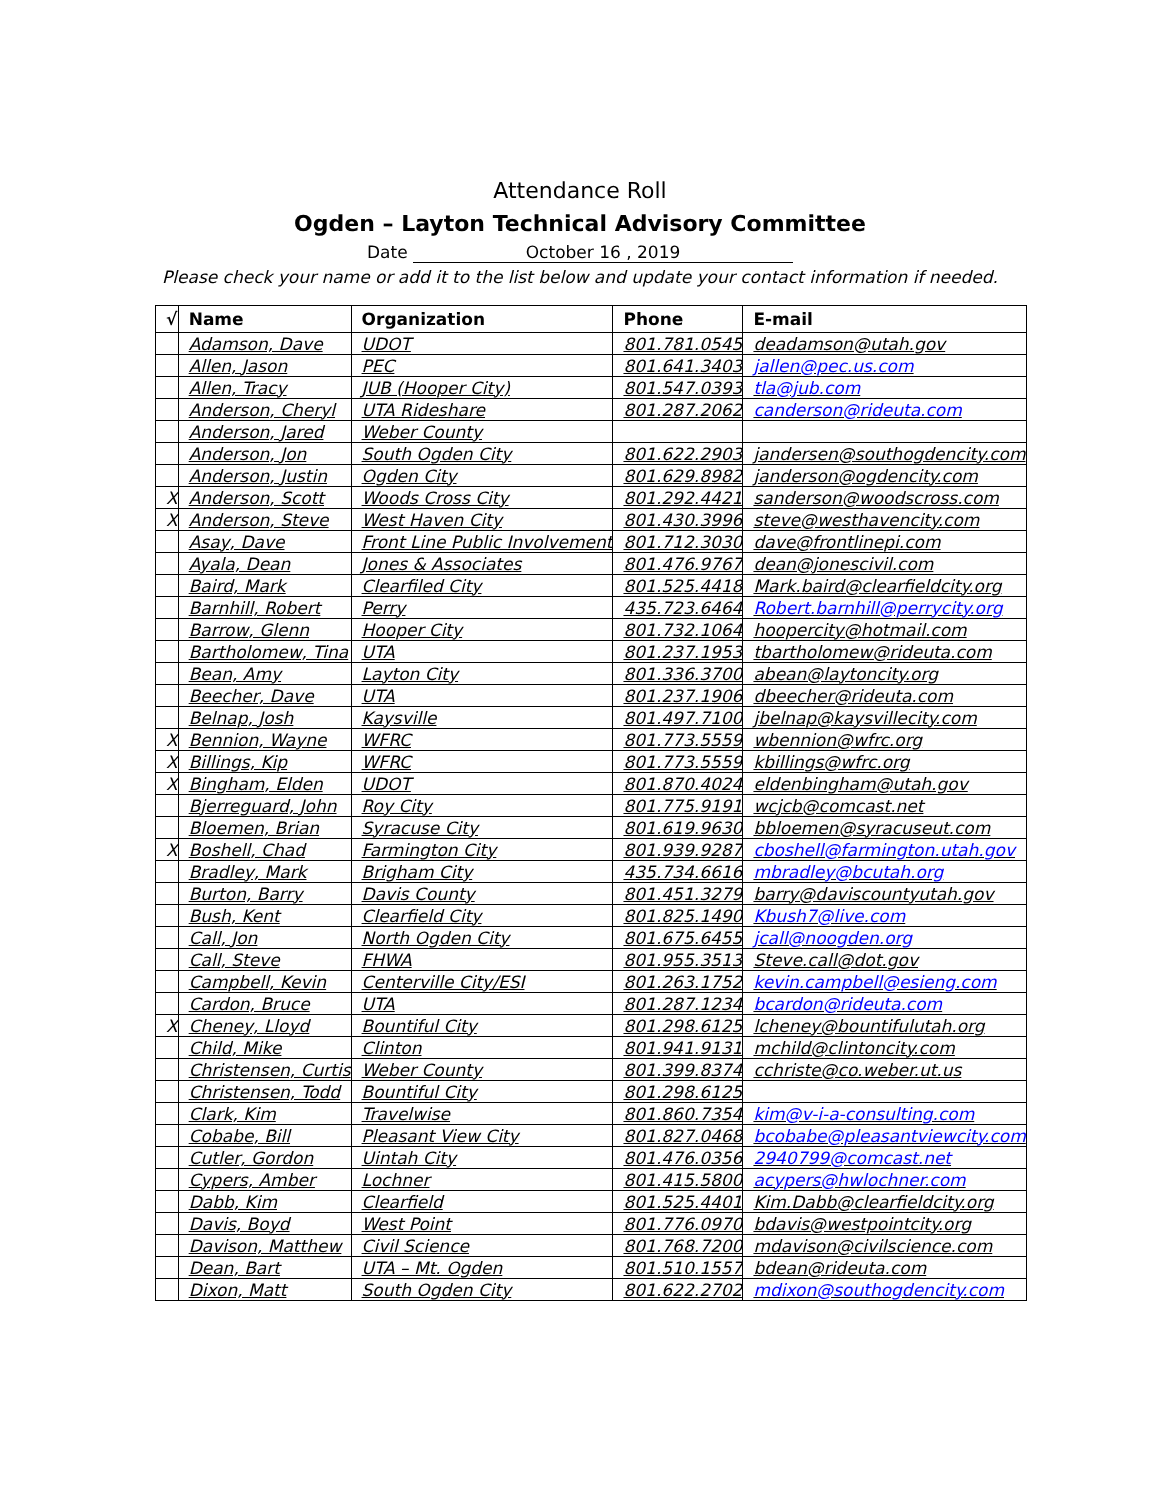Attendance Roll
Ogden – Layton Technical Advisory Committee
Date October 16 , 2019
Please check your name or add it to the list below and update your contact information if needed.
| √ | Name | Organization | Phone | E-mail |
| --- | --- | --- | --- | --- |
| | Adamson, Dave | UDOT | 801.781.0545 | deadamson@utah.gov |
| | Allen, Jason | PEC | 801.641.3403 | jallen@pec.us.com |
| | Allen, Tracy | JUB (Hooper City) | 801.547.0393 | tla@jub.com |
| | Anderson, Cheryl | UTA Rideshare | 801.287.2062 | canderson@rideuta.com |
| | Anderson, Jared | Weber County | | |
| | Anderson, Jon | South Ogden City | 801.622.2903 | jandersen@southogdencity.com |
| | Anderson, Justin | Ogden City | 801.629.8982 | janderson@ogdencity.com |
| X | Anderson, Scott | Woods Cross City | 801.292.4421 | sanderson@woodscross.com |
| X | Anderson, Steve | West Haven City | 801.430.3996 | steve@westhavencity.com |
| | Asay, Dave | Front Line Public Involvement | 801.712.3030 | dave@frontlinepi.com |
| | Ayala, Dean | Jones & Associates | 801.476.9767 | dean@jonescivil.com |
| | Baird, Mark | Clearfiled City | 801.525.4418 | Mark.baird@clearfieldcity.org |
| | Barnhill, Robert | Perry | 435.723.6464 | Robert.barnhill@perrycity.org |
| | Barrow, Glenn | Hooper City | 801.732.1064 | hoopercity@hotmail.com |
| | Bartholomew, Tina | UTA | 801.237.1953 | tbartholomew@rideuta.com |
| | Bean, Amy | Layton City | 801.336.3700 | abean@laytoncity.org |
| | Beecher, Dave | UTA | 801.237.1906 | dbeecher@rideuta.com |
| | Belnap, Josh | Kaysville | 801.497.7100 | jbelnap@kaysvillecity.com |
| X | Bennion, Wayne | WFRC | 801.773.5559 | wbennion@wfrc.org |
| X | Billings, Kip | WFRC | 801.773.5559 | kbillings@wfrc.org |
| X | Bingham, Elden | UDOT | 801.870.4024 | eldenbingham@utah.gov |
| | Bjerreguard, John | Roy City | 801.775.9191 | wcjcb@comcast.net |
| | Bloemen, Brian | Syracuse City | 801.619.9630 | bbloemen@syracuseut.com |
| X | Boshell, Chad | Farmington City | 801.939.9287 | cboshell@farmington.utah.gov |
| | Bradley, Mark | Brigham City | 435.734.6616 | mbradley@bcutah.org |
| | Burton, Barry | Davis County | 801.451.3279 | barry@daviscountyutah.gov |
| | Bush, Kent | Clearfield City | 801.825.1490 | Kbush7@live.com |
| | Call, Jon | North Ogden City | 801.675.6455 | jcall@noogden.org |
| | Call, Steve | FHWA | 801.955.3513 | Steve.call@dot.gov |
| | Campbell, Kevin | Centerville City/ESI | 801.263.1752 | kevin.campbell@esieng.com |
| | Cardon, Bruce | UTA | 801.287.1234 | bcardon@rideuta.com |
| X | Cheney, Lloyd | Bountiful City | 801.298.6125 | lcheney@bountifulutah.org |
| | Child, Mike | Clinton | 801.941.9131 | mchild@clintoncity.com |
| | Christensen, Curtis | Weber County | 801.399.8374 | cchriste@co.weber.ut.us |
| | Christensen, Todd | Bountiful City | 801.298.6125 | |
| | Clark, Kim | Travelwise | 801.860.7354 | kim@v-i-a-consulting.com |
| | Cobabe, Bill | Pleasant View City | 801.827.0468 | bcobabe@pleasantviewcity.com |
| | Cutler, Gordon | Uintah City | 801.476.0356 | 2940799@comcast.net |
| | Cypers, Amber | Lochner | 801.415.5800 | acypers@hwlochner.com |
| | Dabb, Kim | Clearfield | 801.525.4401 | Kim.Dabb@clearfieldcity.org |
| | Davis, Boyd | West Point | 801.776.0970 | bdavis@westpointcity.org |
| | Davison, Matthew | Civil Science | 801.768.7200 | mdavison@civilscience.com |
| | Dean, Bart | UTA – Mt. Ogden | 801.510.1557 | bdean@rideuta.com |
| | Dixon, Matt | South Ogden City | 801.622.2702 | mdixon@southogdencity.com |